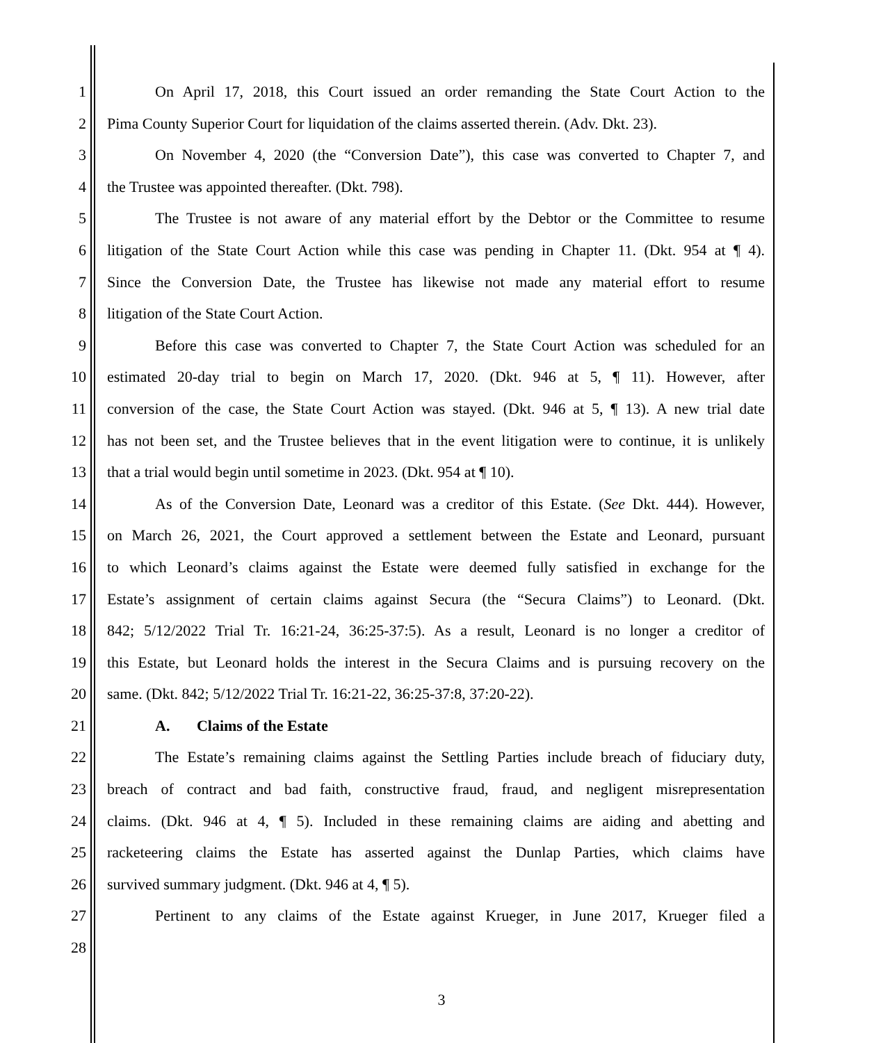1 On April 17, 2018, this Court issued an order remanding the State Court Action to the
2 Pima County Superior Court for liquidation of the claims asserted therein. (Adv. Dkt. 23).
3 On November 4, 2020 (the “Conversion Date”), this case was converted to Chapter 7, and
4 the Trustee was appointed thereafter. (Dkt. 798).
5 The Trustee is not aware of any material effort by the Debtor or the Committee to resume
6 litigation of the State Court Action while this case was pending in Chapter 11. (Dkt. 954 at ¶ 4).
7 Since the Conversion Date, the Trustee has likewise not made any material effort to resume
8 litigation of the State Court Action.
9 Before this case was converted to Chapter 7, the State Court Action was scheduled for an
10 estimated 20-day trial to begin on March 17, 2020. (Dkt. 946 at 5, ¶ 11). However, after
11 conversion of the case, the State Court Action was stayed. (Dkt. 946 at 5, ¶ 13). A new trial date
12 has not been set, and the Trustee believes that in the event litigation were to continue, it is unlikely
13 that a trial would begin until sometime in 2023. (Dkt. 954 at ¶ 10).
14 As of the Conversion Date, Leonard was a creditor of this Estate. (See Dkt. 444). However,
15 on March 26, 2021, the Court approved a settlement between the Estate and Leonard, pursuant
16 to which Leonard’s claims against the Estate were deemed fully satisfied in exchange for the
17 Estate’s assignment of certain claims against Secura (the “Secura Claims”) to Leonard. (Dkt.
18 842; 5/12/2022 Trial Tr. 16:21-24, 36:25-37:5). As a result, Leonard is no longer a creditor of
19 this Estate, but Leonard holds the interest in the Secura Claims and is pursuing recovery on the
20 same. (Dkt. 842; 5/12/2022 Trial Tr. 16:21-22, 36:25-37:8, 37:20-22).
21 A. Claims of the Estate
22 The Estate’s remaining claims against the Settling Parties include breach of fiduciary duty,
23 breach of contract and bad faith, constructive fraud, fraud, and negligent misrepresentation
24 claims. (Dkt. 946 at 4, ¶ 5). Included in these remaining claims are aiding and abetting and
25 racketeering claims the Estate has asserted against the Dunlap Parties, which claims have
26 survived summary judgment. (Dkt. 946 at 4, ¶ 5).
27 Pertinent to any claims of the Estate against Krueger, in June 2017, Krueger filed a
28
3